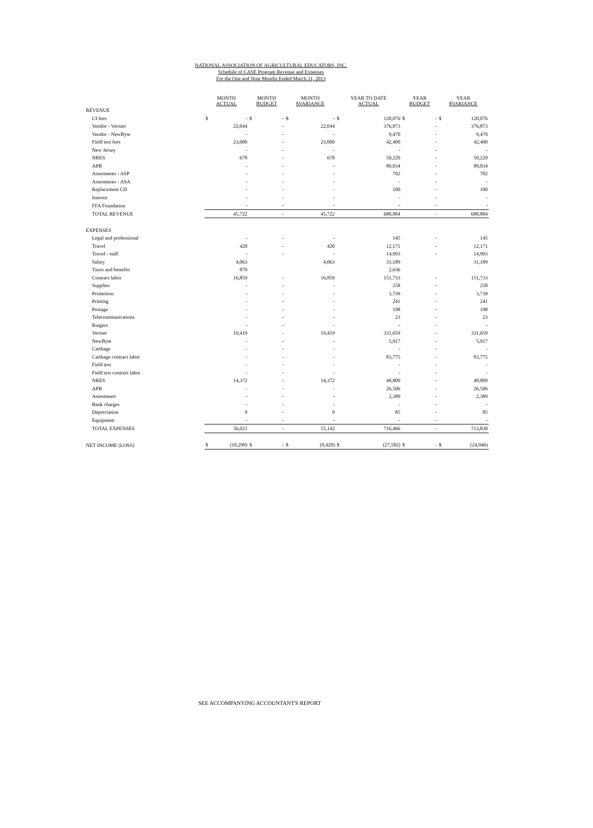NATIONAL ASSOCIATION OF AGRICULTURAL EDUCATORS, INC.
Schedule of CASE Program Revenue and Expenses
For the One and Nine Months Ended March 31, 2013
| | MONTH ACTUAL | | MONTH BUDGET | | MONTH $VARIANCE | | YEAR TO DATE ACTUAL | | YEAR BUDGET | | YEAR $VARIANCE | |
| --- | --- | --- | --- | --- | --- | --- | --- | --- | --- | --- | --- | --- |
| REVENUE | | | | | | | | | | | | |
| CI fees | $ | - | $ | - | $ | - | $ | 120,076 | $ | - | $ | 120,076 |
| Vendor - Vernier | | 22,044 | | - | | 22,044 | | 376,873 | | - | | 376,873 |
| Vendor - NewByte | | - | | - | | - | | 9,470 | | - | | 9,470 |
| Field test fees | | 23,000 | | - | | 23,000 | | 42,400 | | - | | 42,400 |
| New Jersey | | - | | - | | - | | - | | - | | - |
| NRES | | 678 | | - | | 678 | | 50,229 | | - | | 50,229 |
| APB | | - | | - | | - | | 89,034 | | - | | 89,034 |
| Assesments - ASP | | - | | - | | - | | 702 | | - | | 702 |
| Assesments - ASA | | - | | - | | - | | - | | - | | - |
| Replacement CD | | - | | - | | - | | 100 | | - | | 100 |
| Interest | | - | | - | | - | | - | | - | | - |
| FFA Foundation | | - | | - | | - | | - | | - | | - |
| TOTAL REVENUE | | 45,722 | | - | | 45,722 | | 688,884 | | - | | 688,884 |
| EXPENSES | | | | | | | | | | | | |
| Legal and professional | | - | | - | | - | | 145 | | - | | 145 |
| Travel | | 420 | | - | | 420 | | 12,171 | | - | | 12,171 |
| Travel - staff | | - | | - | | - | | 14,993 | | - | | 14,993 |
| Salary | | 4,063 | | | | 4,063 | | 31,189 | | | | 31,189 |
| Taxes and benefits | | 879 | | | | | | 2,636 | | | | |
| Contract labor | | 16,859 | | - | | 16,859 | | 151,733 | | - | | 151,733 |
| Supplies | | - | | - | | - | | 258 | | - | | 258 |
| Promotion | | - | | - | | - | | 3,739 | | - | | 3,739 |
| Printing | | - | | - | | - | | 241 | | - | | 241 |
| Postage | | - | | - | | - | | 198 | | - | | 198 |
| Telecommunications | | - | | - | | - | | 23 | | - | | 23 |
| Rutgers | | - | | - | | - | | - | | - | | - |
| Vernier | | 19,419 | | - | | 19,419 | | 331,659 | | - | | 331,659 |
| NewByte | | - | | - | | - | | 5,917 | | - | | 5,917 |
| Carthage | | - | | - | | - | | - | | - | | - |
| Carthage contract labor | | - | | - | | - | | 83,775 | | - | | 83,775 |
| Field test | | - | | - | | - | | - | | - | | - |
| Field test contract labor | | - | | - | | - | | - | | - | | - |
| NRES | | 14,372 | | - | | 14,372 | | 48,809 | | - | | 48,809 |
| APB | | - | | - | | - | | 26,506 | | - | | 26,506 |
| Assesmnets | | - | | - | | - | | 2,389 | | - | | 2,389 |
| Bank charges | | - | | - | | - | | - | | - | | - |
| Depreciation | | 9 | | - | | 9 | | 85 | | - | | 85 |
| Equipment | | - | | - | | - | | - | | - | | - |
| TOTAL EXPENSES | | 56,021 | | - | | 55,142 | | 716,466 | | - | | 713,830 |
| NET INCOME (LOSS) | $ | (10,299) | $ | - | $ | (9,420) | $ | (27,582) | $ | - | $ | (24,946) |
SEE ACCOMPANYING ACCOUNTANT'S REPORT